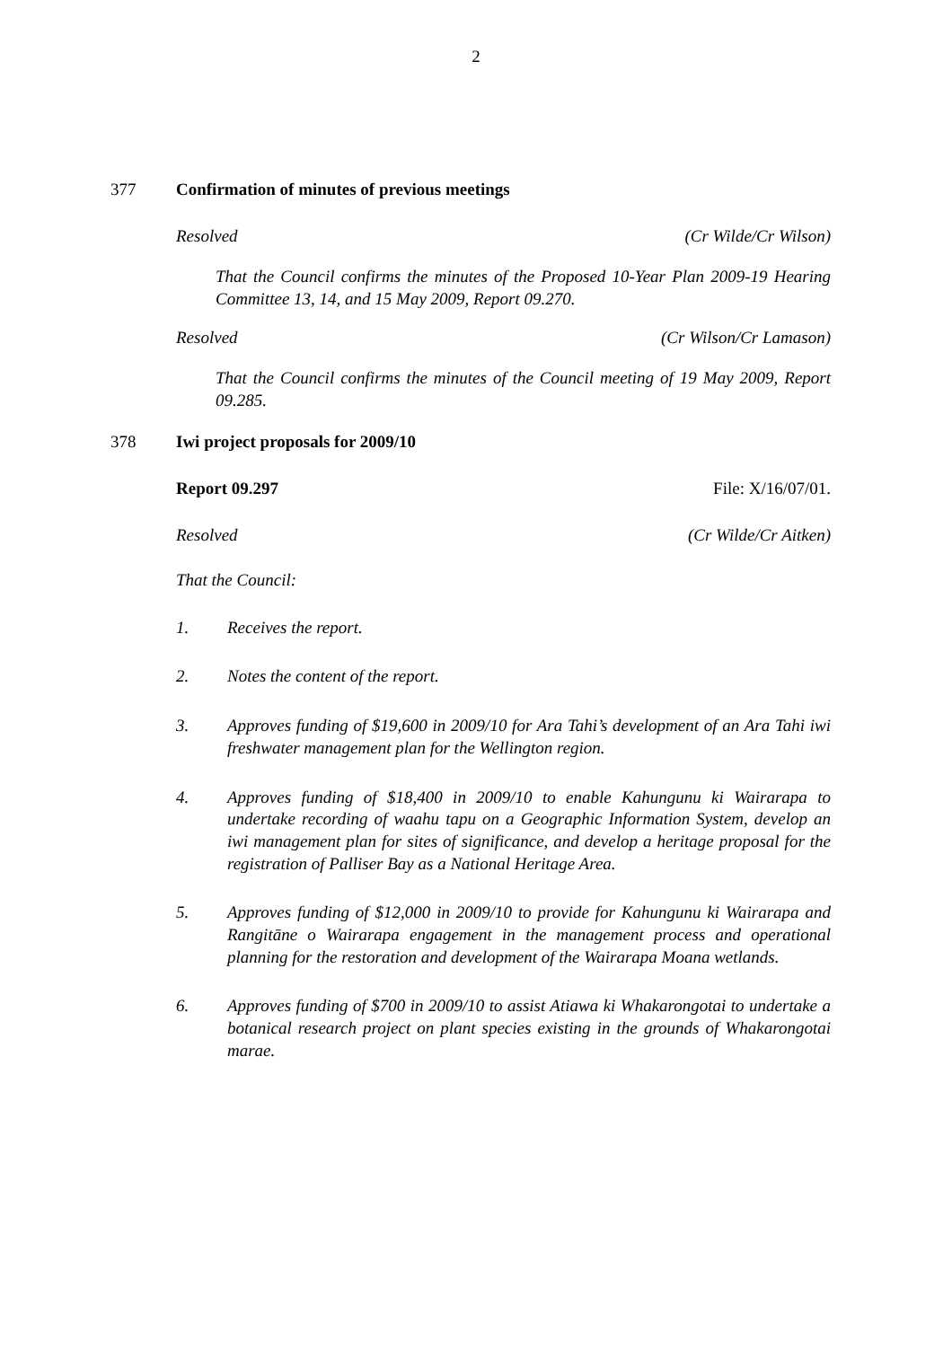2
377 Confirmation of minutes of previous meetings
Resolved (Cr Wilde/Cr Wilson)
That the Council confirms the minutes of the Proposed 10-Year Plan 2009-19 Hearing Committee 13, 14, and 15 May 2009, Report 09.270.
Resolved (Cr Wilson/Cr Lamason)
That the Council confirms the minutes of the Council meeting of 19 May 2009, Report 09.285.
378 Iwi project proposals for 2009/10
Report 09.297 File: X/16/07/01.
Resolved (Cr Wilde/Cr Aitken)
That the Council:
1. Receives the report.
2. Notes the content of the report.
3. Approves funding of $19,600 in 2009/10 for Ara Tahi’s development of an Ara Tahi iwi freshwater management plan for the Wellington region.
4. Approves funding of $18,400 in 2009/10 to enable Kahungunu ki Wairarapa to undertake recording of waahu tapu on a Geographic Information System, develop an iwi management plan for sites of significance, and develop a heritage proposal for the registration of Palliser Bay as a National Heritage Area.
5. Approves funding of $12,000 in 2009/10 to provide for Kahungunu ki Wairarapa and Rangitāne o Wairarapa engagement in the management process and operational planning for the restoration and development of the Wairarapa Moana wetlands.
6. Approves funding of $700 in 2009/10 to assist Atiawa ki Whakarongotai to undertake a botanical research project on plant species existing in the grounds of Whakarongotai marae.